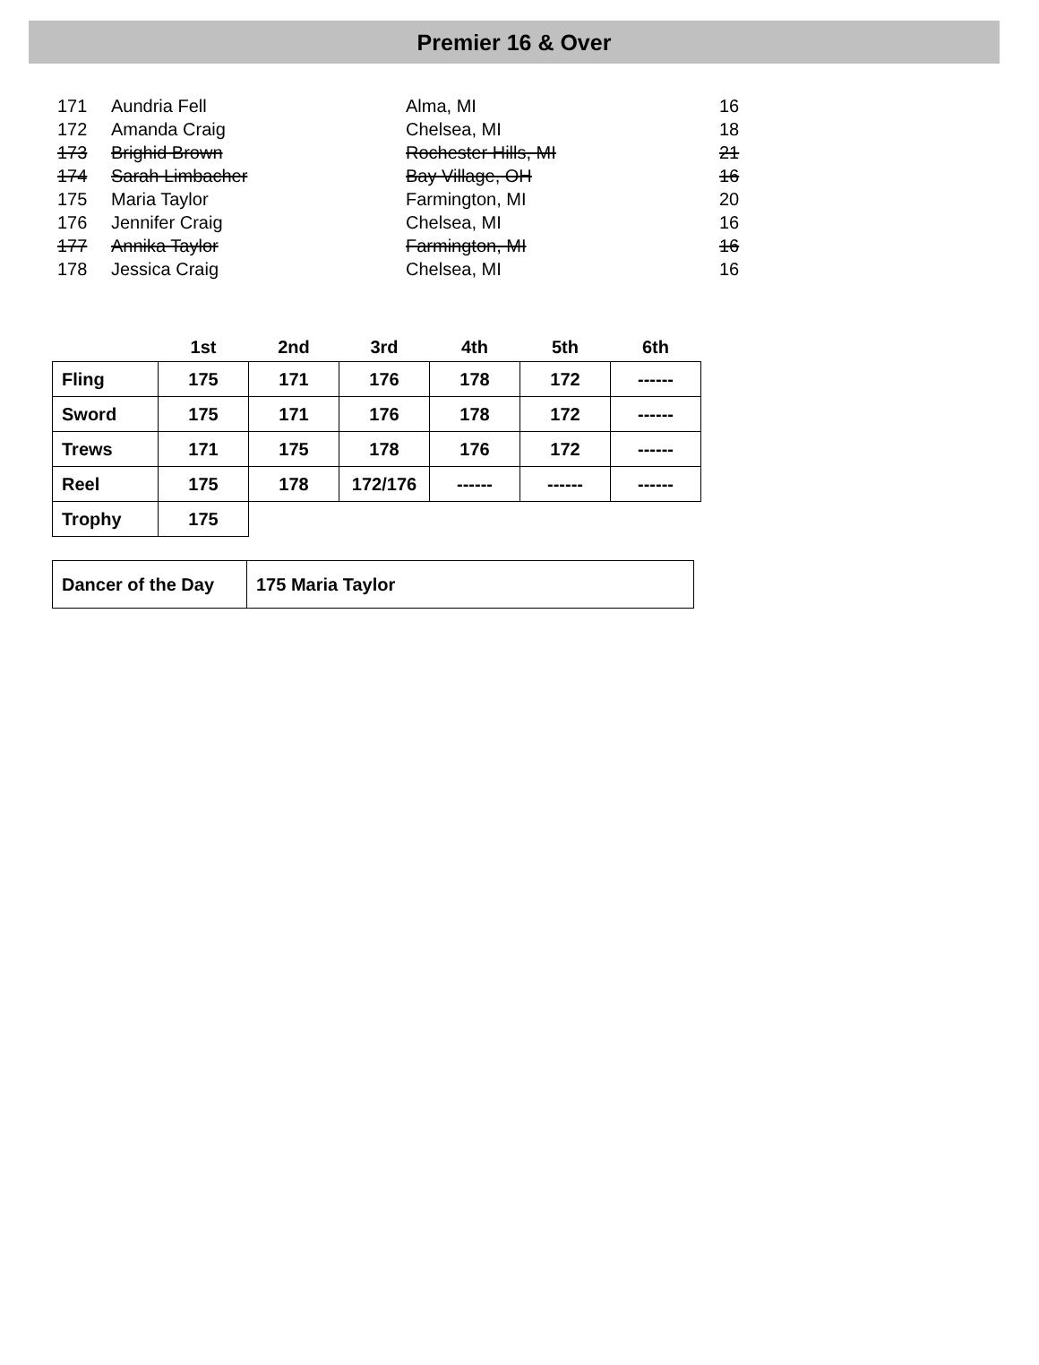Premier 16 & Over
| 171 | Aundria Fell | Alma, MI | 16 |
| 172 | Amanda Craig | Chelsea, MI | 18 |
| 173 | Brighid Brown | Rochester Hills, MI | 21 |
| 174 | Sarah Limbacher | Bay Village, OH | 16 |
| 175 | Maria Taylor | Farmington, MI | 20 |
| 176 | Jennifer Craig | Chelsea, MI | 16 |
| 177 | Annika Taylor | Farmington, MI | 16 |
| 178 | Jessica Craig | Chelsea, MI | 16 |
| | 1st | 2nd | 3rd | 4th | 5th | 6th |
| --- | --- | --- | --- | --- | --- | --- |
| Fling | 175 | 171 | 176 | 178 | 172 | ------ |
| Sword | 175 | 171 | 176 | 178 | 172 | ------ |
| Trews | 171 | 175 | 178 | 176 | 172 | ------ |
| Reel | 175 | 178 | 172/176 | ------ | ------ | ------ |
| Trophy | 175 | | | | | |
| Dancer of the Day | 175 Maria Taylor |